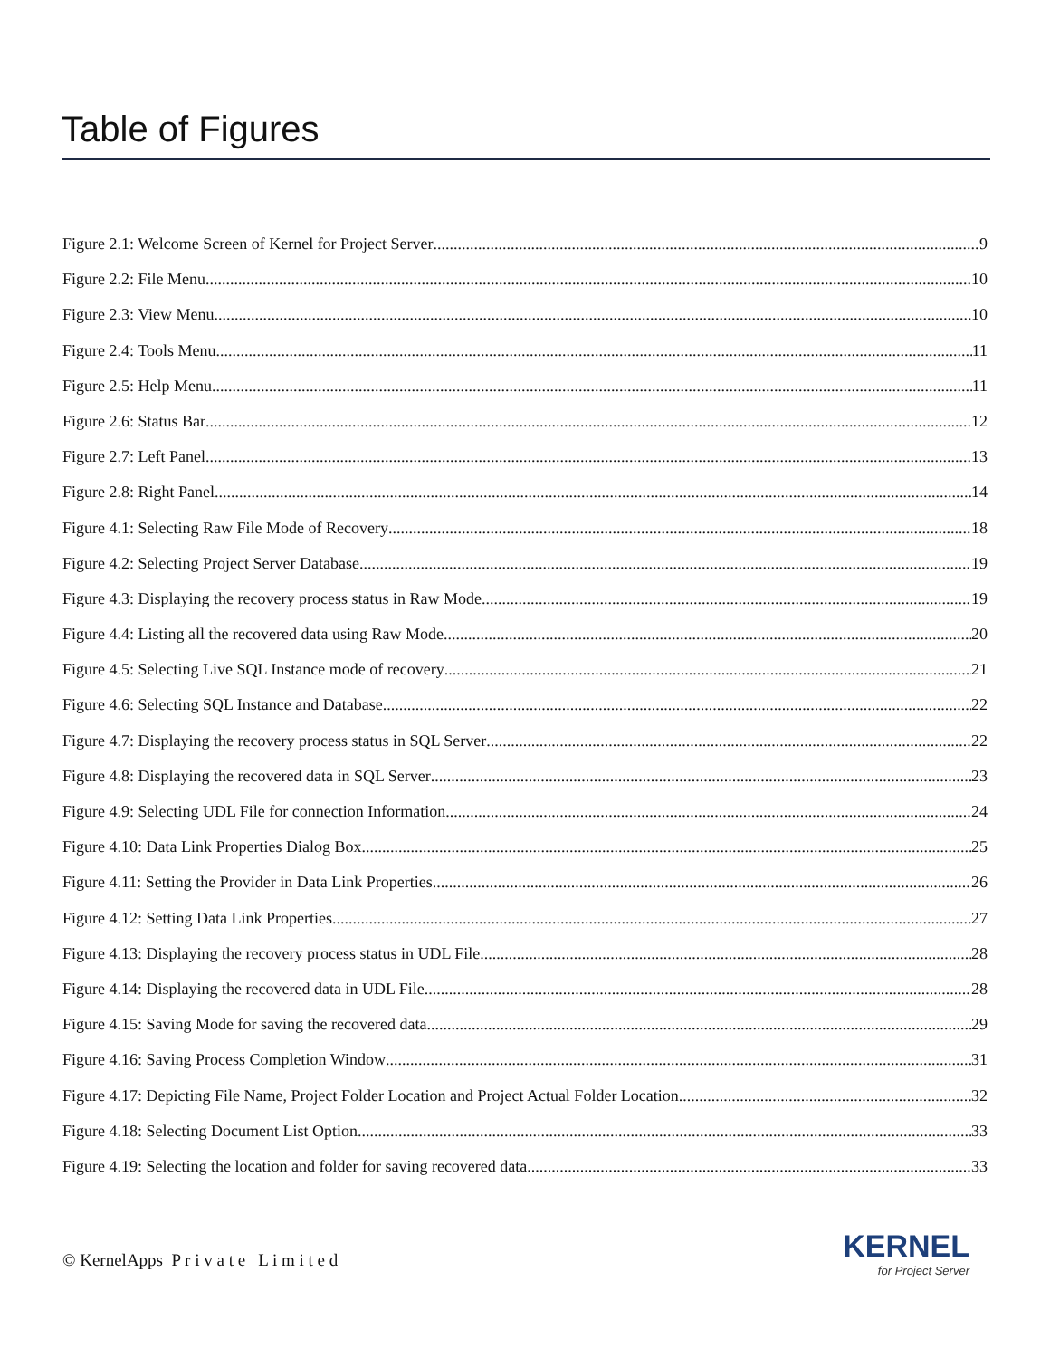Table of Figures
Figure 2.1: Welcome Screen of Kernel for Project Server 9
Figure 2.2: File Menu 10
Figure 2.3: View Menu 10
Figure 2.4: Tools Menu 11
Figure 2.5: Help Menu 11
Figure 2.6: Status Bar 12
Figure 2.7: Left Panel 13
Figure 2.8: Right Panel 14
Figure 4.1: Selecting Raw File Mode of Recovery 18
Figure 4.2: Selecting Project Server Database 19
Figure 4.3: Displaying the recovery process status in Raw Mode 19
Figure 4.4: Listing all the recovered data using Raw Mode 20
Figure 4.5: Selecting Live SQL Instance mode of recovery 21
Figure 4.6: Selecting SQL Instance and Database 22
Figure 4.7: Displaying the recovery process status in SQL Server 22
Figure 4.8: Displaying the recovered data in SQL Server 23
Figure 4.9: Selecting UDL File for connection Information 24
Figure 4.10: Data Link Properties Dialog Box 25
Figure 4.11: Setting the Provider in Data Link Properties 26
Figure 4.12: Setting Data Link Properties 27
Figure 4.13: Displaying the recovery process status in UDL File 28
Figure 4.14: Displaying the recovered data in UDL File 28
Figure 4.15: Saving Mode for saving the recovered data 29
Figure 4.16: Saving Process Completion Window 31
Figure 4.17: Depicting File Name, Project Folder Location and Project Actual Folder Location 32
Figure 4.18: Selecting Document List Option 33
Figure 4.19: Selecting the location and folder for saving recovered data 33
© KernelApps P r i v a t e L i m i t e d
KERNEL
for Project Server